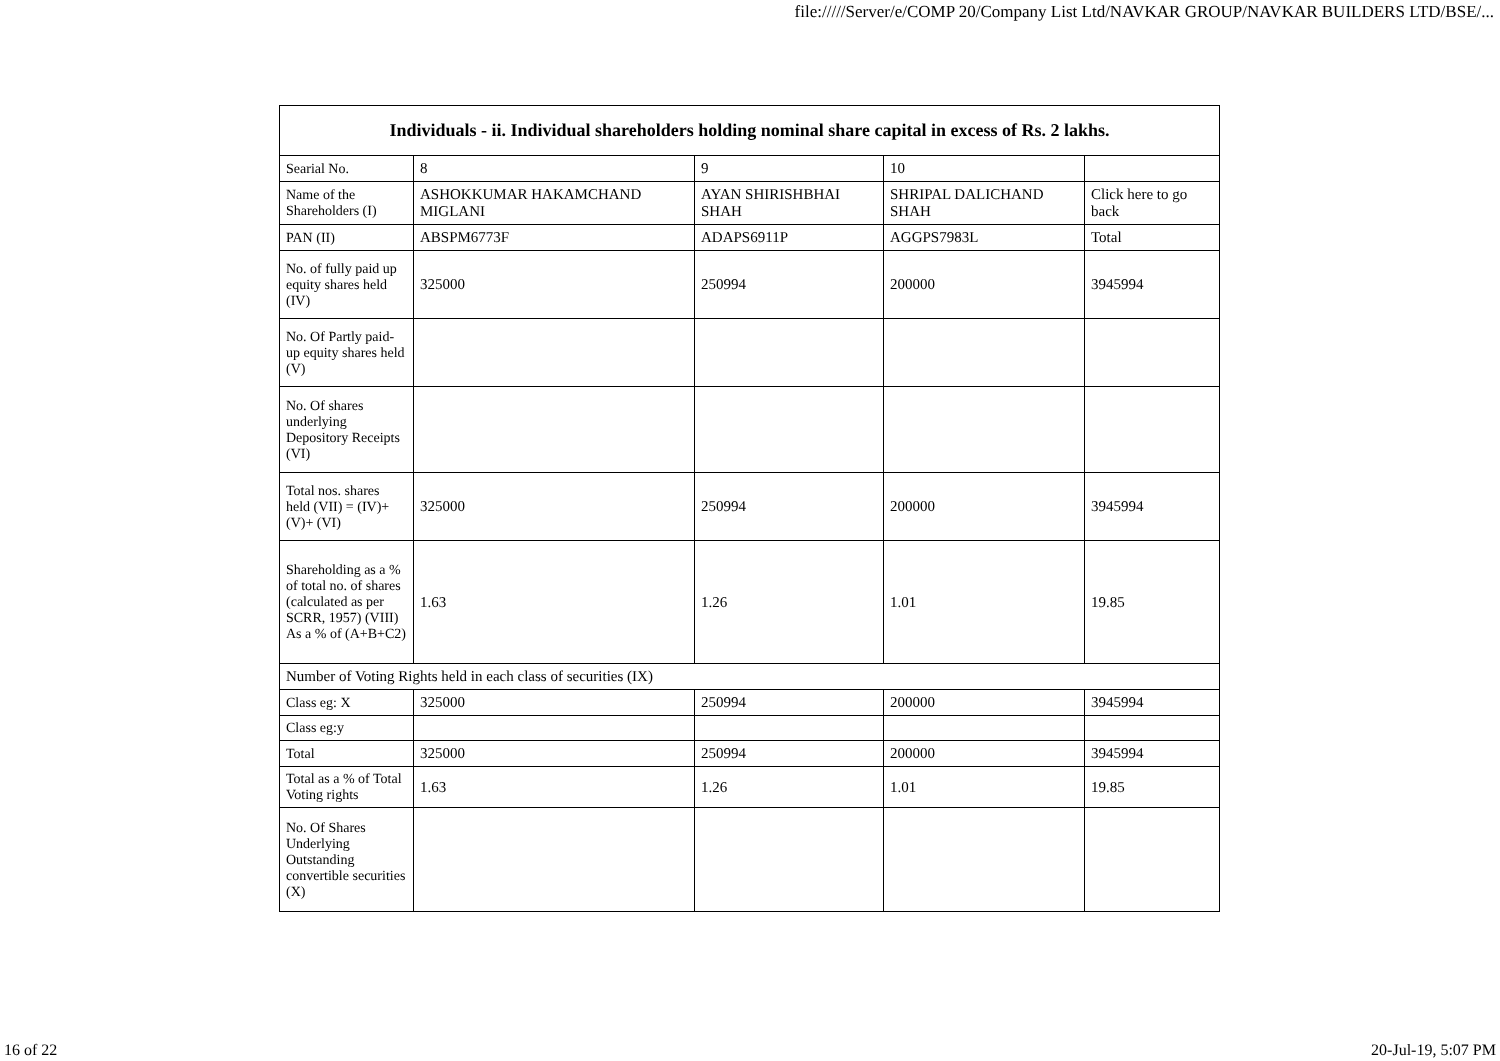file://///Server/e/COMP 20/Company List Ltd/NAVKAR GROUP/NAVKAR BUILDERS LTD/BSE/...
| Individuals - ii. Individual shareholders holding nominal share capital in excess of Rs. 2 lakhs. | | | | |
| --- | --- | --- | --- | --- |
| Searial No. | 8 | 9 | 10 | |
| Name of the Shareholders (I) | ASHOKKUMAR HAKAMCHAND MIGLANI | AYAN SHIRISHBHAI SHAH | SHRIPAL DALICHAND SHAH | Click here to go back |
| PAN (II) | ABSPM6773F | ADAPS6911P | AGGPS7983L | Total |
| No. of fully paid up equity shares held (IV) | 325000 | 250994 | 200000 | 3945994 |
| No. Of Partly paid-up equity shares held (V) | | | | |
| No. Of shares underlying Depository Receipts (VI) | | | | |
| Total nos. shares held (VII) = (IV)+(V)+ (VI) | 325000 | 250994 | 200000 | 3945994 |
| Shareholding as a % of total no. of shares (calculated as per SCRR, 1957) (VIII) As a % of (A+B+C2) | 1.63 | 1.26 | 1.01 | 19.85 |
| Number of Voting Rights held in each class of securities (IX) | | | | |
| Class eg: X | 325000 | 250994 | 200000 | 3945994 |
| Class eg:y | | | | |
| Total | 325000 | 250994 | 200000 | 3945994 |
| Total as a % of Total Voting rights | 1.63 | 1.26 | 1.01 | 19.85 |
| No. Of Shares Underlying Outstanding convertible securities (X) | | | | |
16 of 22 20-Jul-19, 5:07 PM